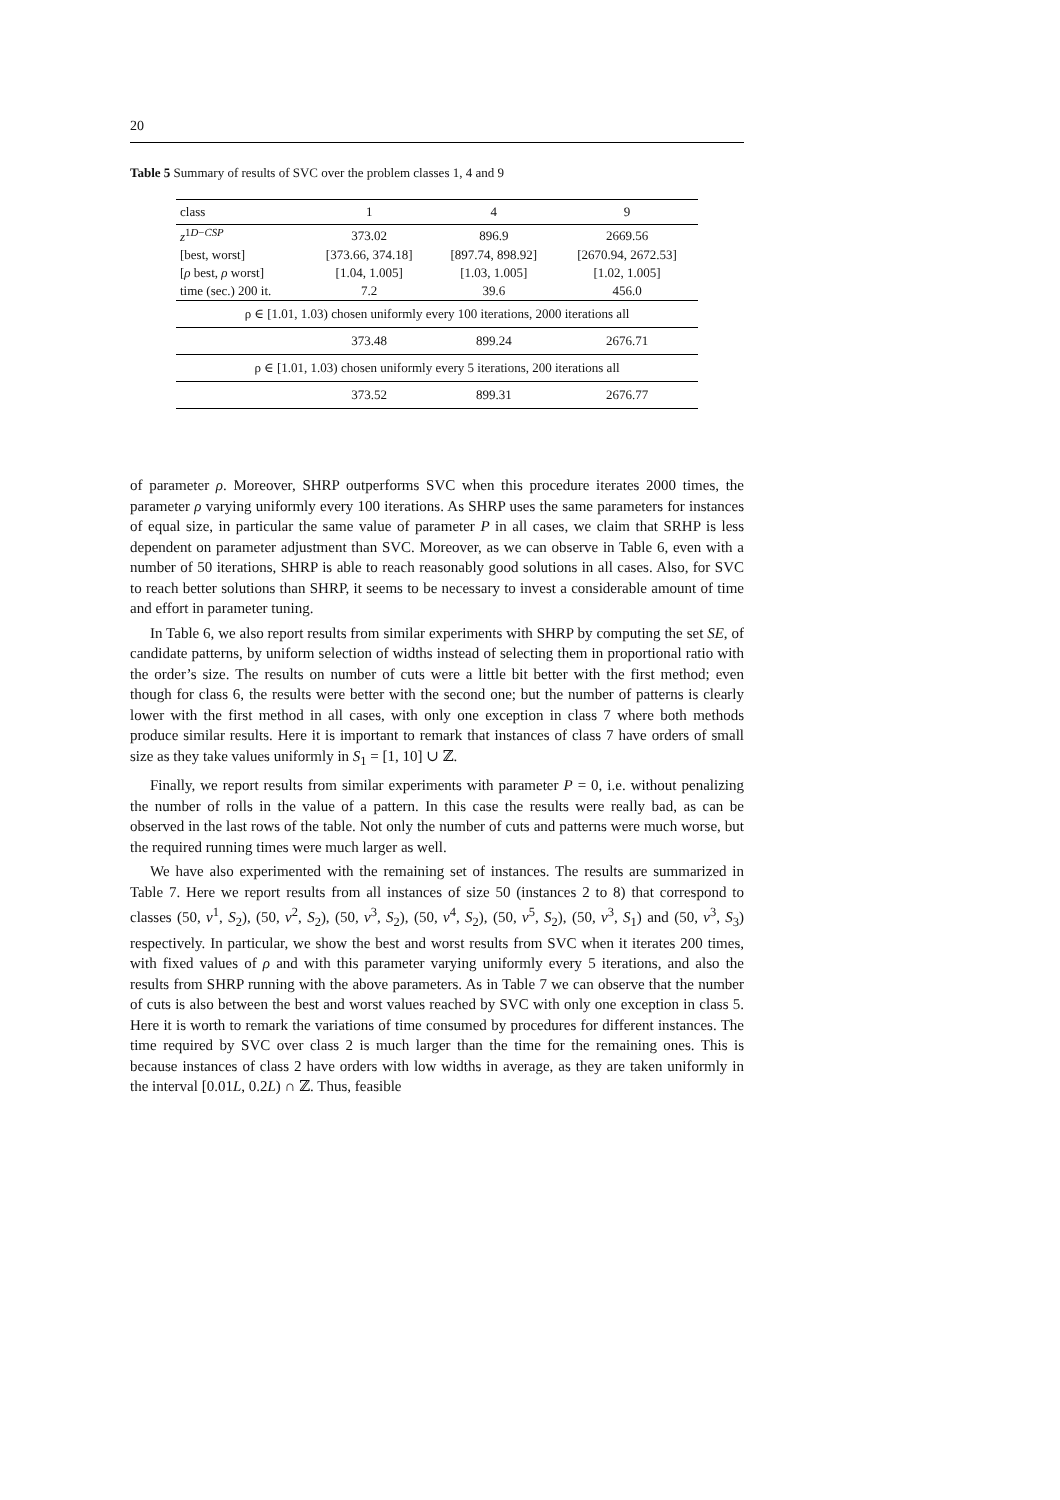20
Table 5 Summary of results of SVC over the problem classes 1, 4 and 9
| class | 1 | 4 | 9 |
| --- | --- | --- | --- |
| z<sup>1D−CSP</sup> | 373.02 | 896.9 | 2669.56 |
| [best, worst] | [373.66, 374.18] | [897.74, 898.92] | [2670.94, 2672.53] |
| [ ρ best, ρ worst] | [1.04, 1.005] | [1.03, 1.005] | [1.02, 1.005] |
| time (sec.) 200 it. | 7.2 | 39.6 | 456.0 |
| ρ ∈ [1.01, 1.03) chosen uniformly every 100 iterations, 2000 iterations all | | | |
| | 373.48 | 899.24 | 2676.71 |
| ρ ∈ [1.01, 1.03) chosen uniformly every 5 iterations, 200 iterations all | | | |
| | 373.52 | 899.31 | 2676.77 |
of parameter ρ. Moreover, SHRP outperforms SVC when this procedure iterates 2000 times, the parameter ρ varying uniformly every 100 iterations. As SHRP uses the same parameters for instances of equal size, in particular the same value of parameter P in all cases, we claim that SRHP is less dependent on parameter adjustment than SVC. Moreover, as we can observe in Table 6, even with a number of 50 iterations, SHRP is able to reach reasonably good solutions in all cases. Also, for SVC to reach better solutions than SHRP, it seems to be necessary to invest a considerable amount of time and effort in parameter tuning.
In Table 6, we also report results from similar experiments with SHRP by computing the set SE, of candidate patterns, by uniform selection of widths instead of selecting them in proportional ratio with the order’s size. The results on number of cuts were a little bit better with the first method; even though for class 6, the results were better with the second one; but the number of patterns is clearly lower with the first method in all cases, with only one exception in class 7 where both methods produce similar results. Here it is important to remark that instances of class 7 have orders of small size as they take values uniformly in S<sub>1</sub> = [1, 10] ∪ ℤ.
Finally, we report results from similar experiments with parameter P = 0, i.e. without penalizing the number of rolls in the value of a pattern. In this case the results were really bad, as can be observed in the last rows of the table. Not only the number of cuts and patterns were much worse, but the required running times were much larger as well.
We have also experimented with the remaining set of instances. The results are summarized in Table 7. Here we report results from all instances of size 50 (instances 2 to 8) that correspond to classes (50, v<sup>1</sup>, S<sub>2</sub>), (50, v<sup>2</sup>, S<sub>2</sub>), (50, v<sup>3</sup>, S<sub>2</sub>), (50, v<sup>4</sup>, S<sub>2</sub>), (50, v<sup>5</sup>, S<sub>2</sub>), (50, v<sup>3</sup>, S<sub>1</sub>) and (50, v<sup>3</sup>, S<sub>3</sub>) respectively. In particular, we show the best and worst results from SVC when it iterates 200 times, with fixed values of ρ and with this parameter varying uniformly every 5 iterations, and also the results from SHRP running with the above parameters. As in Table 7 we can observe that the number of cuts is also between the best and worst values reached by SVC with only one exception in class 5. Here it is worth to remark the variations of time consumed by procedures for different instances. The time required by SVC over class 2 is much larger than the time for the remaining ones. This is because instances of class 2 have orders with low widths in average, as they are taken uniformly in the interval [0.01L, 0.2L) ∩ ℤ. Thus, feasible